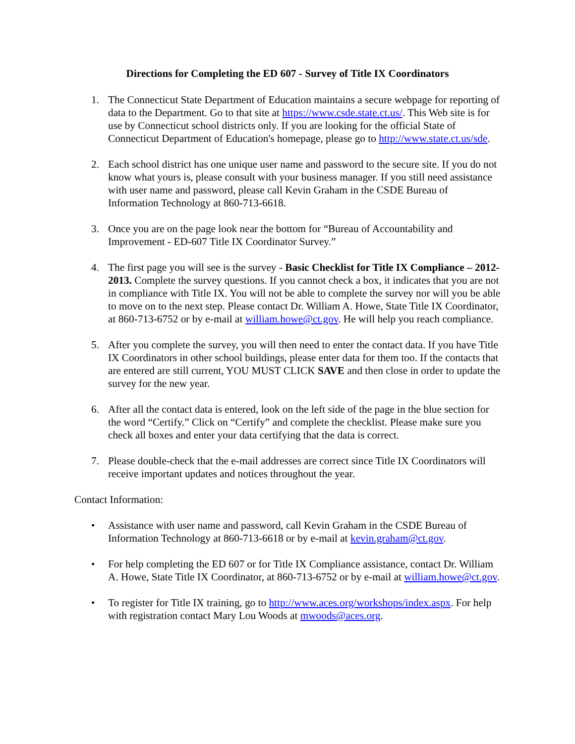Directions for Completing the ED 607 - Survey of Title IX Coordinators
1. The Connecticut State Department of Education maintains a secure webpage for reporting of data to the Department. Go to that site at https://www.csde.state.ct.us/. This Web site is for use by Connecticut school districts only. If you are looking for the official State of Connecticut Department of Education's homepage, please go to http://www.state.ct.us/sde.
2. Each school district has one unique user name and password to the secure site. If you do not know what yours is, please consult with your business manager. If you still need assistance with user name and password, please call Kevin Graham in the CSDE Bureau of Information Technology at 860-713-6618.
3. Once you are on the page look near the bottom for “Bureau of Accountability and Improvement - ED-607 Title IX Coordinator Survey.”
4. The first page you will see is the survey - Basic Checklist for Title IX Compliance – 2012-2013. Complete the survey questions. If you cannot check a box, it indicates that you are not in compliance with Title IX. You will not be able to complete the survey nor will you be able to move on to the next step. Please contact Dr. William A. Howe, State Title IX Coordinator, at 860-713-6752 or by e-mail at william.howe@ct.gov. He will help you reach compliance.
5. After you complete the survey, you will then need to enter the contact data. If you have Title IX Coordinators in other school buildings, please enter data for them too. If the contacts that are entered are still current, YOU MUST CLICK SAVE and then close in order to update the survey for the new year.
6. After all the contact data is entered, look on the left side of the page in the blue section for the word “Certify.” Click on “Certify” and complete the checklist. Please make sure you check all boxes and enter your data certifying that the data is correct.
7. Please double-check that the e-mail addresses are correct since Title IX Coordinators will receive important updates and notices throughout the year.
Contact Information:
• Assistance with user name and password, call Kevin Graham in the CSDE Bureau of Information Technology at 860-713-6618 or by e-mail at kevin.graham@ct.gov.
• For help completing the ED 607 or for Title IX Compliance assistance, contact Dr. William A. Howe, State Title IX Coordinator, at 860-713-6752 or by e-mail at william.howe@ct.gov.
• To register for Title IX training, go to http://www.aces.org/workshops/index.aspx. For help with registration contact Mary Lou Woods at mwoods@aces.org.